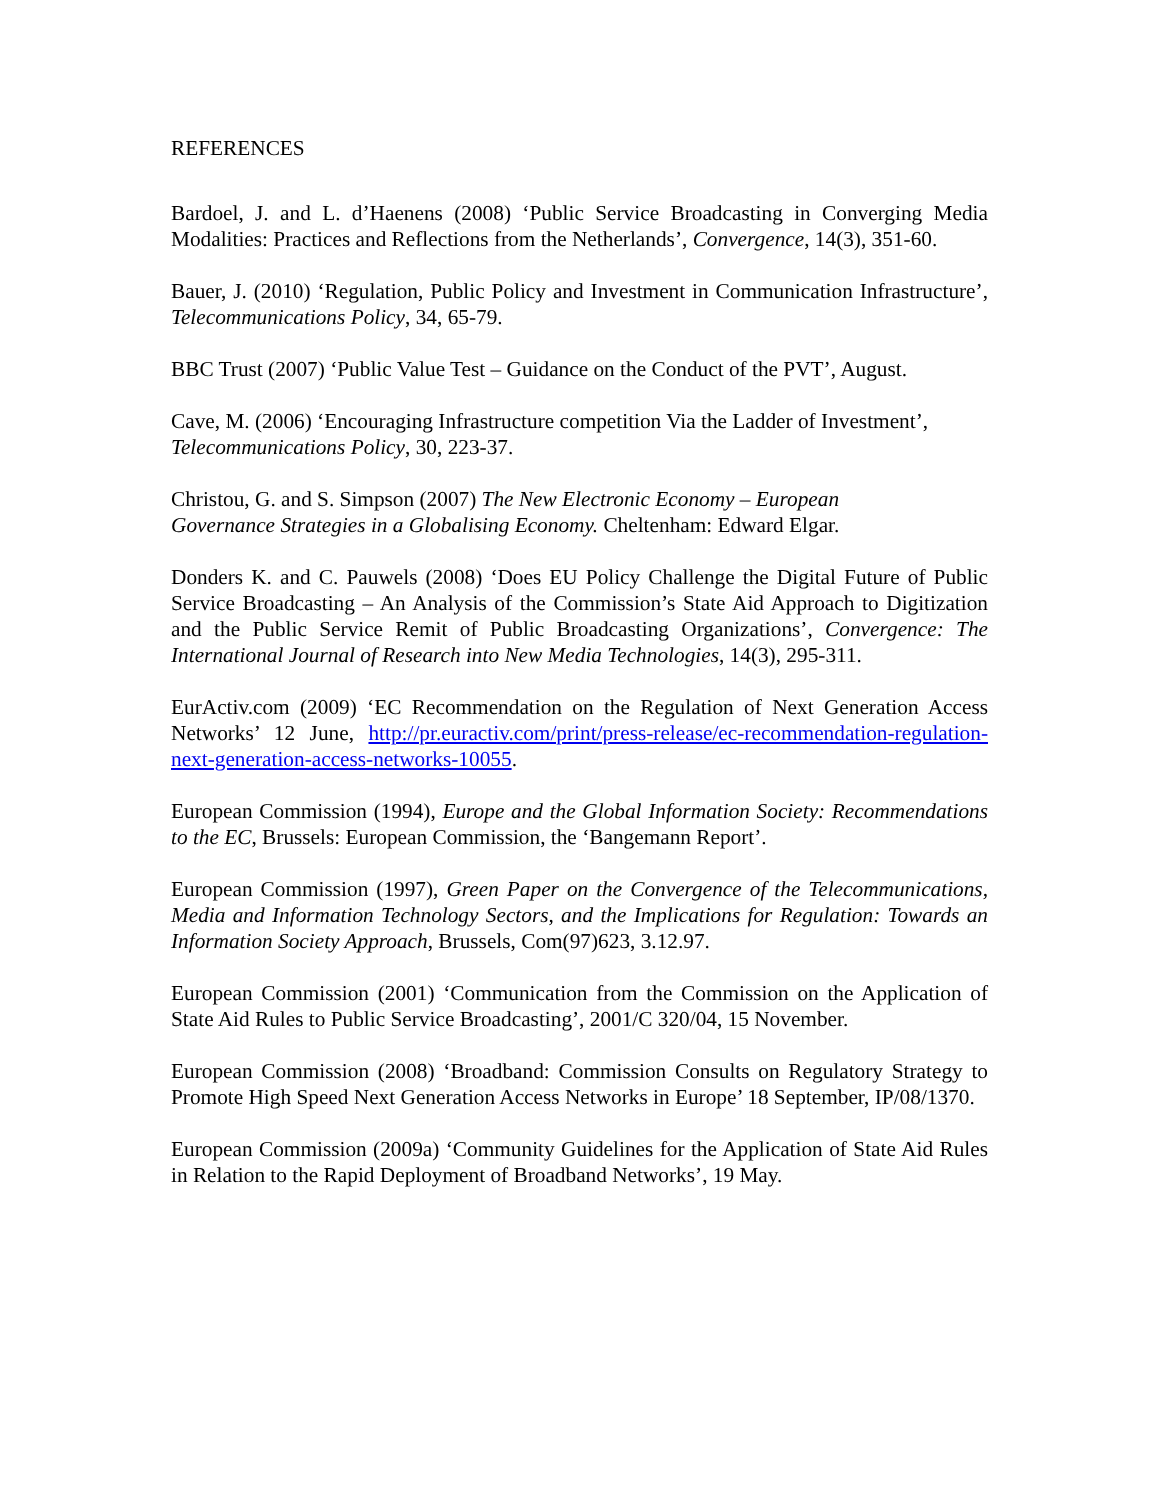REFERENCES
Bardoel, J. and L. d’Haenens (2008) ‘Public Service Broadcasting in Converging Media Modalities: Practices and Reflections from the Netherlands’, Convergence, 14(3), 351-60.
Bauer, J. (2010) ‘Regulation, Public Policy and Investment in Communication Infrastructure’, Telecommunications Policy, 34, 65-79.
BBC Trust (2007) ‘Public Value Test – Guidance on the Conduct of the PVT’, August.
Cave, M. (2006) ‘Encouraging Infrastructure competition Via the Ladder of Investment’, Telecommunications Policy, 30, 223-37.
Christou, G. and S. Simpson (2007) The New Electronic Economy – European
Governance Strategies in a Globalising Economy. Cheltenham: Edward Elgar.
Donders K. and C. Pauwels (2008) ‘Does EU Policy Challenge the Digital Future of Public Service Broadcasting – An Analysis of the Commission’s State Aid Approach to Digitization and the Public Service Remit of Public Broadcasting Organizations’, Convergence: The International Journal of Research into New Media Technologies, 14(3), 295-311.
EurActiv.com (2009) ‘EC Recommendation on the Regulation of Next Generation Access Networks’ 12 June, http://pr.euractiv.com/print/press-release/ec-recommendation-regulation-next-generation-access-networks-10055.
European Commission (1994), Europe and the Global Information Society: Recommendations to the EC, Brussels: European Commission, the ‘Bangemann Report’.
European Commission (1997), Green Paper on the Convergence of the Telecommunications, Media and Information Technology Sectors, and the Implications for Regulation: Towards an Information Society Approach, Brussels, Com(97)623, 3.12.97.
European Commission (2001) ‘Communication from the Commission on the Application of State Aid Rules to Public Service Broadcasting’, 2001/C 320/04, 15 November.
European Commission (2008) ‘Broadband: Commission Consults on Regulatory Strategy to Promote High Speed Next Generation Access Networks in Europe’ 18 September, IP/08/1370.
European Commission (2009a) ‘Community Guidelines for the Application of State Aid Rules in Relation to the Rapid Deployment of Broadband Networks’, 19 May.